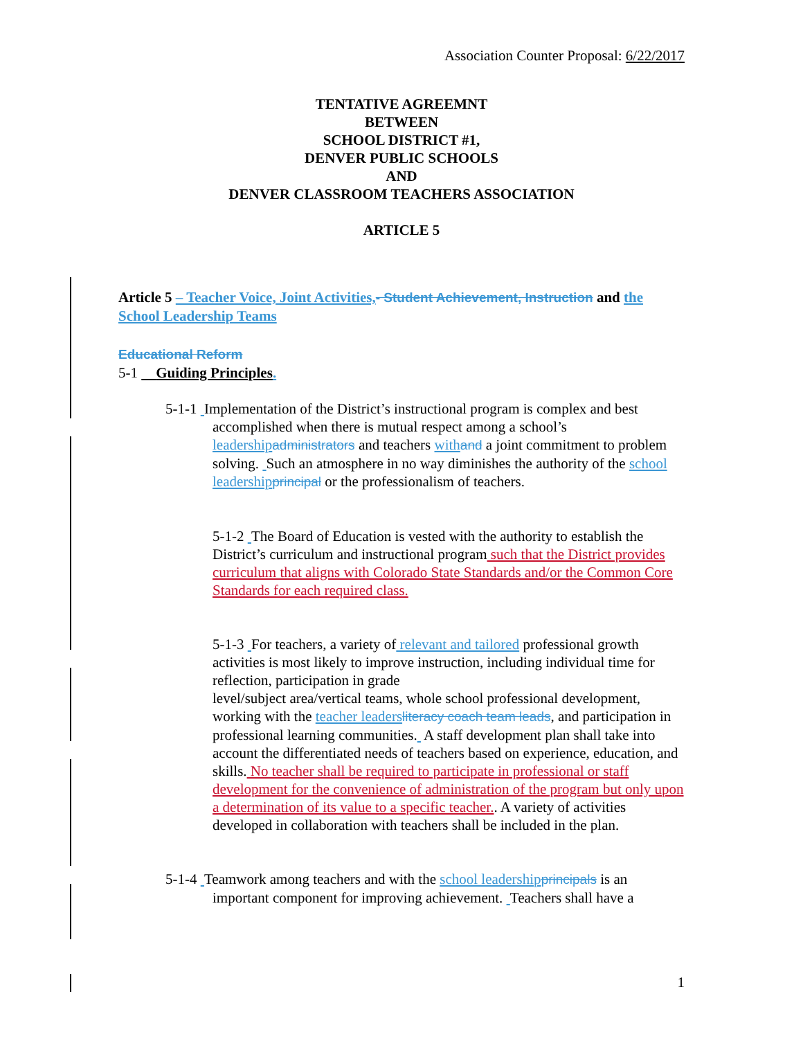Association Counter Proposal: 6/22/2017
TENTATIVE AGREEMNT
BETWEEN
SCHOOL DISTRICT #1,
DENVER PUBLIC SCHOOLS
AND
DENVER CLASSROOM TEACHERS ASSOCIATION
ARTICLE 5
Article 5 – Teacher Voice, Joint Activities,- Student Achievement, Instruction and the School Leadership Teams
Educational Reform
5-1 Guiding Principles.
5-1-1 Implementation of the District’s instructional program is complex and best accomplished when there is mutual respect among a school’s leadership administrators and teachers with and a joint commitment to problem solving. Such an atmosphere in no way diminishes the authority of the school leadership principal or the professionalism of teachers.
5-1-2 The Board of Education is vested with the authority to establish the District’s curriculum and instructional program such that the District provides curriculum that aligns with Colorado State Standards and/or the Common Core Standards for each required class.
5-1-3 For teachers, a variety of relevant and tailored professional growth activities is most likely to improve instruction, including individual time for reflection, participation in grade
level/subject area/vertical teams, whole school professional development, working with the teacher leaders literacy coach team leads, and participation in professional learning communities. A staff development plan shall take into account the differentiated needs of teachers based on experience, education, and skills. No teacher shall be required to participate in professional or staff development for the convenience of administration of the program but only upon a determination of its value to a specific teacher.. A variety of activities developed in collaboration with teachers shall be included in the plan.
5-1-4 Teamwork among teachers and with the school leadership principals is an important component for improving achievement. Teachers shall have a
1